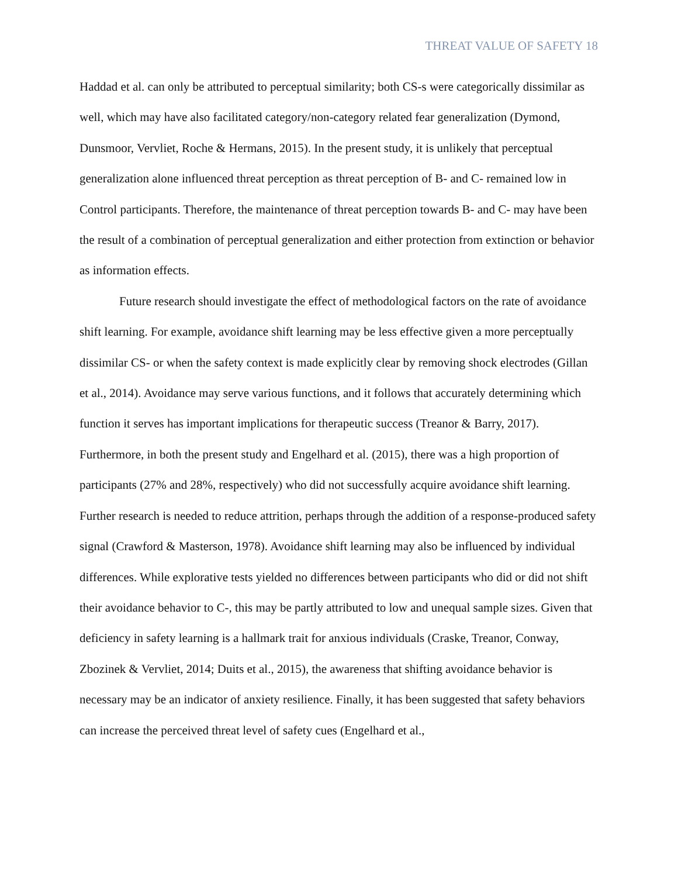THREAT VALUE OF SAFETY 18
Haddad et al. can only be attributed to perceptual similarity; both CS-s were categorically dissimilar as well, which may have also facilitated category/non-category related fear generalization (Dymond, Dunsmoor, Vervliet, Roche & Hermans, 2015). In the present study, it is unlikely that perceptual generalization alone influenced threat perception as threat perception of B- and C- remained low in Control participants. Therefore, the maintenance of threat perception towards B- and C- may have been the result of a combination of perceptual generalization and either protection from extinction or behavior as information effects.
Future research should investigate the effect of methodological factors on the rate of avoidance shift learning. For example, avoidance shift learning may be less effective given a more perceptually dissimilar CS- or when the safety context is made explicitly clear by removing shock electrodes (Gillan et al., 2014). Avoidance may serve various functions, and it follows that accurately determining which function it serves has important implications for therapeutic success (Treanor & Barry, 2017). Furthermore, in both the present study and Engelhard et al. (2015), there was a high proportion of participants (27% and 28%, respectively) who did not successfully acquire avoidance shift learning. Further research is needed to reduce attrition, perhaps through the addition of a response-produced safety signal (Crawford & Masterson, 1978). Avoidance shift learning may also be influenced by individual differences. While explorative tests yielded no differences between participants who did or did not shift their avoidance behavior to C-, this may be partly attributed to low and unequal sample sizes. Given that deficiency in safety learning is a hallmark trait for anxious individuals (Craske, Treanor, Conway, Zbozinek & Vervliet, 2014; Duits et al., 2015), the awareness that shifting avoidance behavior is necessary may be an indicator of anxiety resilience. Finally, it has been suggested that safety behaviors can increase the perceived threat level of safety cues (Engelhard et al.,